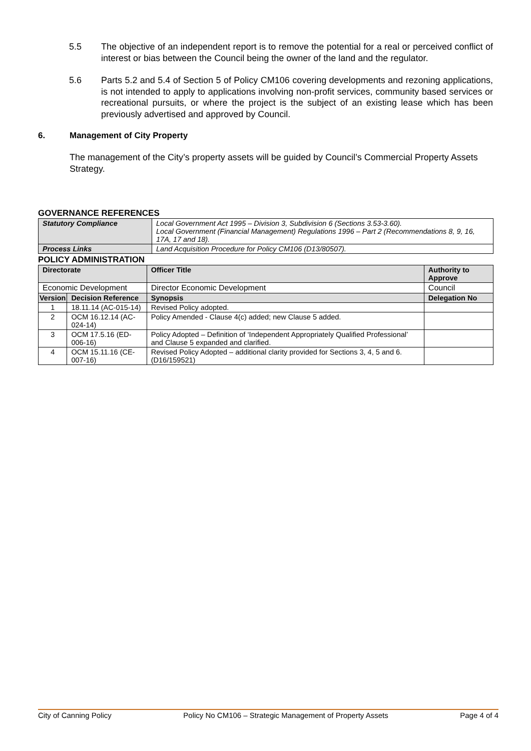5.5 The objective of an independent report is to remove the potential for a real or perceived conflict of interest or bias between the Council being the owner of the land and the regulator.
5.6 Parts 5.2 and 5.4 of Section 5 of Policy CM106 covering developments and rezoning applications, is not intended to apply to applications involving non-profit services, community based services or recreational pursuits, or where the project is the subject of an existing lease which has been previously advertised and approved by Council.
6. Management of City Property
The management of the City’s property assets will be guided by Council’s Commercial Property Assets Strategy.
GOVERNANCE REFERENCES
| Statutory Compliance | Local Government Act 1995 – Division 3, Subdivision 6 (Sections 3.53-3.60). Local Government (Financial Management) Regulations 1996 – Part 2 (Recommendations 8, 9, 16, 17A, 17 and 18). |
| Process Links | Land Acquisition Procedure for Policy CM106 (D13/80507). |
POLICY ADMINISTRATION
| Directorate | | Officer Title | Authority to Approve |
| --- | --- | --- | --- |
| Economic Development | | Director Economic Development | Council |
| Version | Decision Reference | Synopsis | Delegation No |
| 1 | 18.11.14 (AC-015-14) | Revised Policy adopted. | |
| 2 | OCM 16.12.14 (AC-024-14) | Policy Amended - Clause 4(c) added; new Clause 5 added. | |
| 3 | OCM 17.5.16 (ED-006-16) | Policy Adopted – Definition of ‘Independent Appropriately Qualified Professional’ and Clause 5 expanded and clarified. | |
| 4 | OCM 15.11.16 (CE-007-16) | Revised Policy Adopted – additional clarity provided for Sections 3, 4, 5 and 6. (D16/159521) | |
City of Canning Policy Policy No CM106 – Strategic Management of Property Assets Page 4 of 4